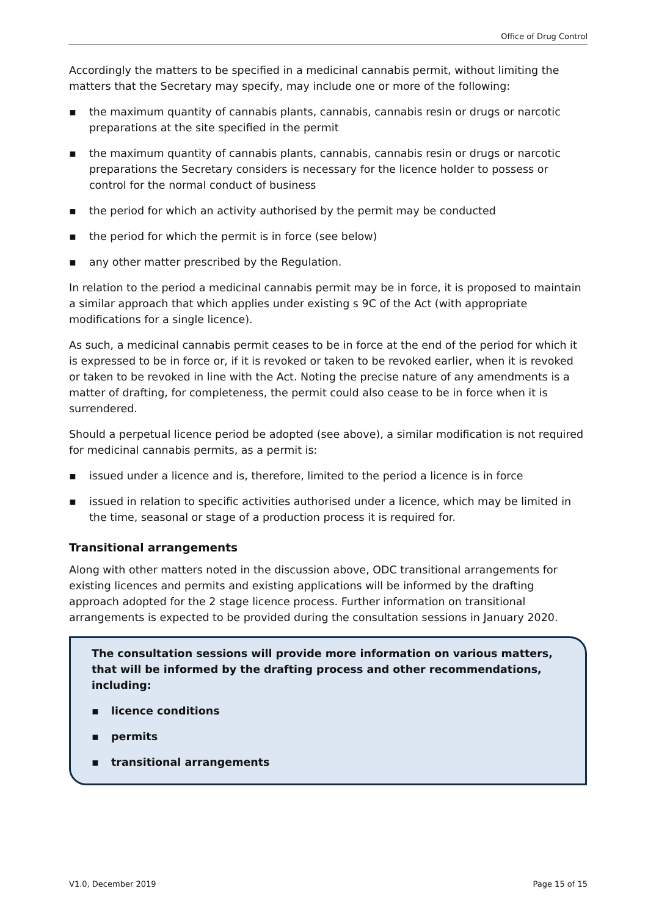Office of Drug Control
Accordingly the matters to be specified in a medicinal cannabis permit, without limiting the matters that the Secretary may specify, may include one or more of the following:
▪ the maximum quantity of cannabis plants, cannabis, cannabis resin or drugs or narcotic preparations at the site specified in the permit
▪ the maximum quantity of cannabis plants, cannabis, cannabis resin or drugs or narcotic preparations the Secretary considers is necessary for the licence holder to possess or control for the normal conduct of business
▪ the period for which an activity authorised by the permit may be conducted
▪ the period for which the permit is in force (see below)
▪ any other matter prescribed by the Regulation.
In relation to the period a medicinal cannabis permit may be in force, it is proposed to maintain a similar approach that which applies under existing s 9C of the Act (with appropriate modifications for a single licence).
As such, a medicinal cannabis permit ceases to be in force at the end of the period for which it is expressed to be in force or, if it is revoked or taken to be revoked earlier, when it is revoked or taken to be revoked in line with the Act. Noting the precise nature of any amendments is a matter of drafting, for completeness, the permit could also cease to be in force when it is surrendered.
Should a perpetual licence period be adopted (see above), a similar modification is not required for medicinal cannabis permits, as a permit is:
▪ issued under a licence and is, therefore, limited to the period a licence is in force
▪ issued in relation to specific activities authorised under a licence, which may be limited in the time, seasonal or stage of a production process it is required for.
Transitional arrangements
Along with other matters noted in the discussion above, ODC transitional arrangements for existing licences and permits and existing applications will be informed by the drafting approach adopted for the 2 stage licence process. Further information on transitional arrangements is expected to be provided during the consultation sessions in January 2020.
The consultation sessions will provide more information on various matters, that will be informed by the drafting process and other recommendations, including:
▪ licence conditions
▪ permits
▪ transitional arrangements
V1.0, December 2019 Page 15 of 15